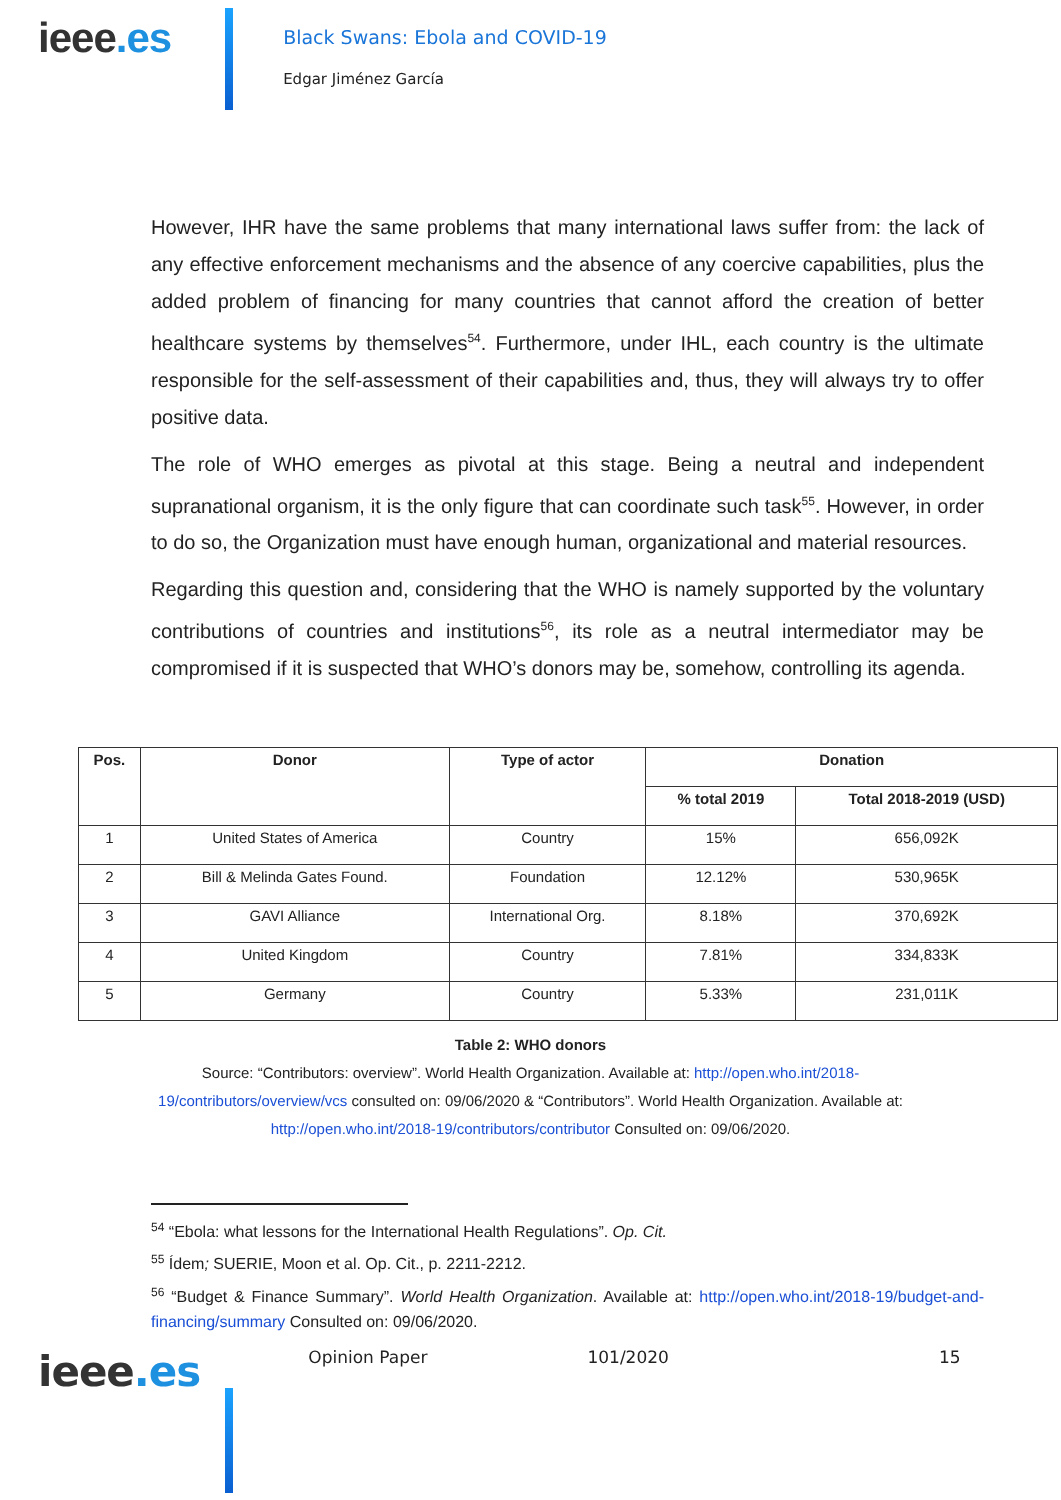ieee.es
Black Swans: Ebola and COVID-19
Edgar Jiménez García
However, IHR have the same problems that many international laws suffer from: the lack of any effective enforcement mechanisms and the absence of any coercive capabilities, plus the added problem of financing for many countries that cannot afford the creation of better healthcare systems by themselves<sup>54</sup>. Furthermore, under IHL, each country is the ultimate responsible for the self-assessment of their capabilities and, thus, they will always try to offer positive data.
The role of WHO emerges as pivotal at this stage. Being a neutral and independent supranational organism, it is the only figure that can coordinate such task<sup>55</sup>. However, in order to do so, the Organization must have enough human, organizational and material resources.
Regarding this question and, considering that the WHO is namely supported by the voluntary contributions of countries and institutions<sup>56</sup>, its role as a neutral intermediator may be compromised if it is suspected that WHO’s donors may be, somehow, controlling its agenda.
| Pos. | Donor | Type of actor | Donation | |
| --- | --- | --- | --- | --- |
| | | | % total 2019 | Total 2018-2019 (USD) |
| 1 | United States of America | Country | 15% | 656,092K |
| 2 | Bill & Melinda Gates Found. | Foundation | 12.12% | 530,965K |
| 3 | GAVI Alliance | International Org. | 8.18% | 370,692K |
| 4 | United Kingdom | Country | 7.81% | 334,833K |
| 5 | Germany | Country | 5.33% | 231,011K |
Table 2: WHO donors
Source: “Contributors: overview”. World Health Organization. Available at: http://open.who.int/2018-19/contributors/overview/vcs consulted on: 09/06/2020 & “Contributors”. World Health Organization. Available at: http://open.who.int/2018-19/contributors/contributor Consulted on: 09/06/2020.
<sup>54</sup> “Ebola: what lessons for the International Health Regulations”. Op. Cit.
<sup>55</sup> Ídem; SUERIE, Moon et al. Op. Cit., p. 2211-2212.
<sup>56</sup> “Budget & Finance Summary”. World Health Organization. Available at: http://open.who.int/2018-19/budget-and-financing/summary Consulted on: 09/06/2020.
ieee.es
Opinion Paper 101/2020 15